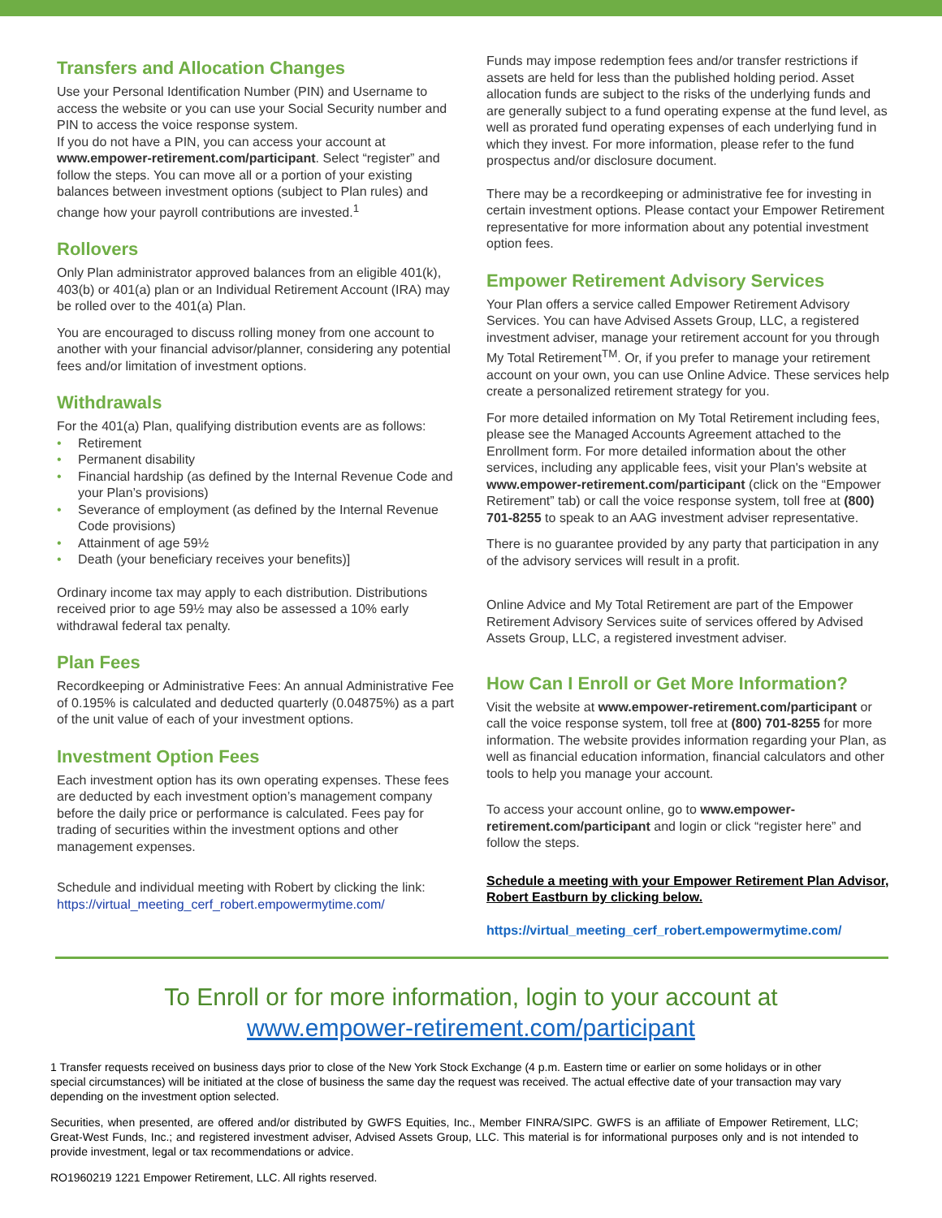Transfers and Allocation Changes
Use your Personal Identification Number (PIN) and Username to access the website or you can use your Social Security number and PIN to access the voice response system.
If you do not have a PIN, you can access your account at www.empower-retirement.com/participant. Select “register” and follow the steps. You can move all or a portion of your existing balances between investment options (subject to Plan rules) and change how your payroll contributions are invested.<sup>1</sup>
Rollovers
Only Plan administrator approved balances from an eligible 401(k), 403(b) or 401(a) plan or an Individual Retirement Account (IRA) may be rolled over to the 401(a) Plan.
You are encouraged to discuss rolling money from one account to another with your financial advisor/planner, considering any potential fees and/or limitation of investment options.
Withdrawals
For the 401(a) Plan, qualifying distribution events are as follows:
• Retirement
• Permanent disability
• Financial hardship (as defined by the Internal Revenue Code and your Plan’s provisions)
• Severance of employment (as defined by the Internal Revenue Code provisions)
• Attainment of age 59½
• Death (your beneficiary receives your benefits)]
Ordinary income tax may apply to each distribution. Distributions received prior to age 59½ may also be assessed a 10% early withdrawal federal tax penalty.
Plan Fees
Recordkeeping or Administrative Fees: An annual Administrative Fee of 0.195% is calculated and deducted quarterly (0.04875%) as a part of the unit value of each of your investment options.
Investment Option Fees
Each investment option has its own operating expenses. These fees are deducted by each investment option’s management company before the daily price or performance is calculated. Fees pay for trading of securities within the investment options and other management expenses.
Schedule and individual meeting with Robert by clicking the link:
https://virtual_meeting_cerf_robert.empowermytime.com/
Funds may impose redemption fees and/or transfer restrictions if assets are held for less than the published holding period. Asset allocation funds are subject to the risks of the underlying funds and are generally subject to a fund operating expense at the fund level, as well as prorated fund operating expenses of each underlying fund in which they invest. For more information, please refer to the fund prospectus and/or disclosure document.
There may be a recordkeeping or administrative fee for investing in certain investment options. Please contact your Empower Retirement representative for more information about any potential investment option fees.
Empower Retirement Advisory Services
Your Plan offers a service called Empower Retirement Advisory Services. You can have Advised Assets Group, LLC, a registered investment adviser, manage your retirement account for you through My Total Retirement<sup>TM</sup>. Or, if you prefer to manage your retirement account on your own, you can use Online Advice. These services help create a personalized retirement strategy for you.
For more detailed information on My Total Retirement including fees, please see the Managed Accounts Agreement attached to the Enrollment form. For more detailed information about the other services, including any applicable fees, visit your Plan's website at www.empower-retirement.com/participant (click on the “Empower Retirement” tab) or call the voice response system, toll free at (800) 701-8255 to speak to an AAG investment adviser representative.
There is no guarantee provided by any party that participation in any of the advisory services will result in a profit.
Online Advice and My Total Retirement are part of the Empower Retirement Advisory Services suite of services offered by Advised Assets Group, LLC, a registered investment adviser.
How Can I Enroll or Get More Information?
Visit the website at www.empower-retirement.com/participant or call the voice response system, toll free at (800) 701-8255 for more information. The website provides information regarding your Plan, as well as financial education information, financial calculators and other tools to help you manage your account.
To access your account online, go to www.empower-retirement.com/participant and login or click “register here” and follow the steps.
Schedule a meeting with your Empower Retirement Plan Advisor, Robert Eastburn by clicking below.
https://virtual_meeting_cerf_robert.empowermytime.com/
To Enroll or for more information, login to your account at
www.empower-retirement.com/participant
1 Transfer requests received on business days prior to close of the New York Stock Exchange (4 p.m. Eastern time or earlier on some holidays or in other special circumstances) will be initiated at the close of business the same day the request was received. The actual effective date of your transaction may vary depending on the investment option selected.
Securities, when presented, are offered and/or distributed by GWFS Equities, Inc., Member FINRA/SIPC. GWFS is an affiliate of Empower Retirement, LLC; Great-West Funds, Inc.; and registered investment adviser, Advised Assets Group, LLC. This material is for informational purposes only and is not intended to provide investment, legal or tax recommendations or advice.
RO1960219 1221 Empower Retirement, LLC. All rights reserved.